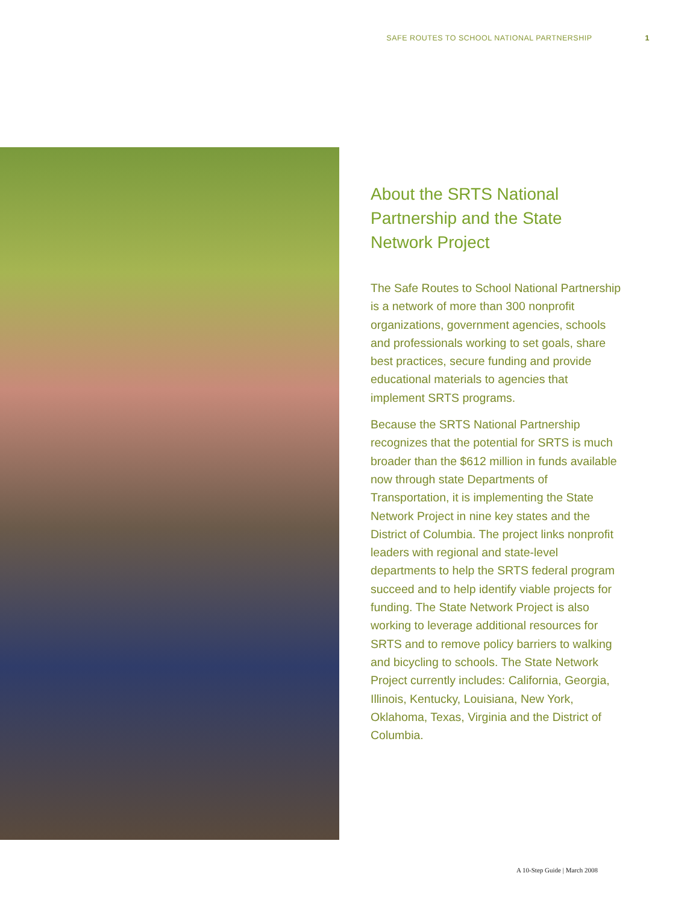SAFE ROUTES TO SCHOOL NATIONAL PARTNERSHIP 1
About the SRTS National Partnership and the State Network Project
The Safe Routes to School National Partnership is a network of more than 300 nonprofit organizations, government agencies, schools and professionals working to set goals, share best practices, secure funding and provide educational materials to agencies that implement SRTS programs.
Because the SRTS National Partnership recognizes that the potential for SRTS is much broader than the $612 million in funds available now through state Departments of Transportation, it is implementing the State Network Project in nine key states and the District of Columbia. The project links nonprofit leaders with regional and state-level departments to help the SRTS federal program succeed and to help identify viable projects for funding. The State Network Project is also working to leverage additional resources for SRTS and to remove policy barriers to walking and bicycling to schools. The State Network Project currently includes: California, Georgia, Illinois, Kentucky, Louisiana, New York, Oklahoma, Texas, Virginia and the District of Columbia.
A 10-Step Guide | March 2008